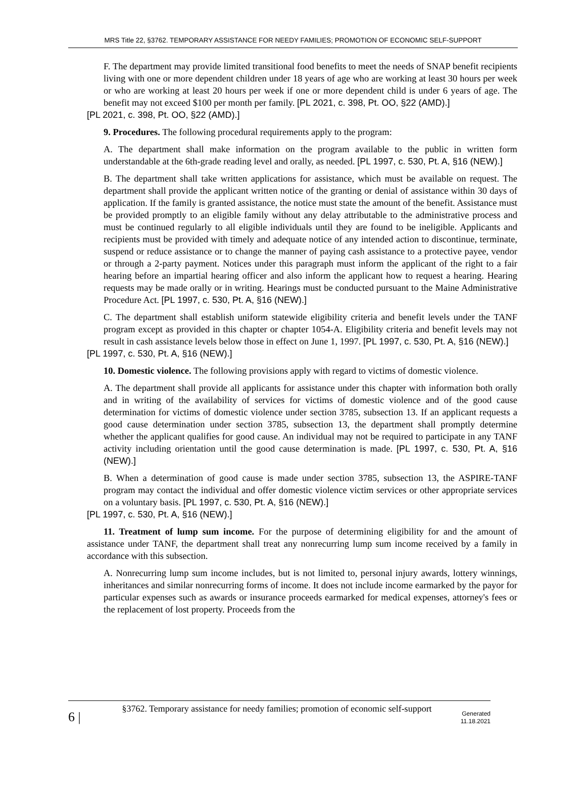MRS Title 22, §3762. TEMPORARY ASSISTANCE FOR NEEDY FAMILIES; PROMOTION OF ECONOMIC SELF-SUPPORT
F. The department may provide limited transitional food benefits to meet the needs of SNAP benefit recipients living with one or more dependent children under 18 years of age who are working at least 30 hours per week or who are working at least 20 hours per week if one or more dependent child is under 6 years of age. The benefit may not exceed $100 per month per family. [PL 2021, c. 398, Pt. OO, §22 (AMD).]
[PL 2021, c. 398, Pt. OO, §22 (AMD).]
9. Procedures. The following procedural requirements apply to the program:
A. The department shall make information on the program available to the public in written form understandable at the 6th-grade reading level and orally, as needed. [PL 1997, c. 530, Pt. A, §16 (NEW).]
B. The department shall take written applications for assistance, which must be available on request. The department shall provide the applicant written notice of the granting or denial of assistance within 30 days of application. If the family is granted assistance, the notice must state the amount of the benefit. Assistance must be provided promptly to an eligible family without any delay attributable to the administrative process and must be continued regularly to all eligible individuals until they are found to be ineligible. Applicants and recipients must be provided with timely and adequate notice of any intended action to discontinue, terminate, suspend or reduce assistance or to change the manner of paying cash assistance to a protective payee, vendor or through a 2-party payment. Notices under this paragraph must inform the applicant of the right to a fair hearing before an impartial hearing officer and also inform the applicant how to request a hearing. Hearing requests may be made orally or in writing. Hearings must be conducted pursuant to the Maine Administrative Procedure Act. [PL 1997, c. 530, Pt. A, §16 (NEW).]
C. The department shall establish uniform statewide eligibility criteria and benefit levels under the TANF program except as provided in this chapter or chapter 1054-A. Eligibility criteria and benefit levels may not result in cash assistance levels below those in effect on June 1, 1997. [PL 1997, c. 530, Pt. A, §16 (NEW).]
[PL 1997, c. 530, Pt. A, §16 (NEW).]
10. Domestic violence. The following provisions apply with regard to victims of domestic violence.
A. The department shall provide all applicants for assistance under this chapter with information both orally and in writing of the availability of services for victims of domestic violence and of the good cause determination for victims of domestic violence under section 3785, subsection 13. If an applicant requests a good cause determination under section 3785, subsection 13, the department shall promptly determine whether the applicant qualifies for good cause. An individual may not be required to participate in any TANF activity including orientation until the good cause determination is made. [PL 1997, c. 530, Pt. A, §16 (NEW).]
B. When a determination of good cause is made under section 3785, subsection 13, the ASPIRE-TANF program may contact the individual and offer domestic violence victim services or other appropriate services on a voluntary basis. [PL 1997, c. 530, Pt. A, §16 (NEW).]
[PL 1997, c. 530, Pt. A, §16 (NEW).]
11. Treatment of lump sum income. For the purpose of determining eligibility for and the amount of assistance under TANF, the department shall treat any nonrecurring lump sum income received by a family in accordance with this subsection.
A. Nonrecurring lump sum income includes, but is not limited to, personal injury awards, lottery winnings, inheritances and similar nonrecurring forms of income. It does not include income earmarked by the payor for particular expenses such as awards or insurance proceeds earmarked for medical expenses, attorney's fees or the replacement of lost property. Proceeds from the
6 |
§3762. Temporary assistance for needy families; promotion of economic self-support
Generated
11.18.2021